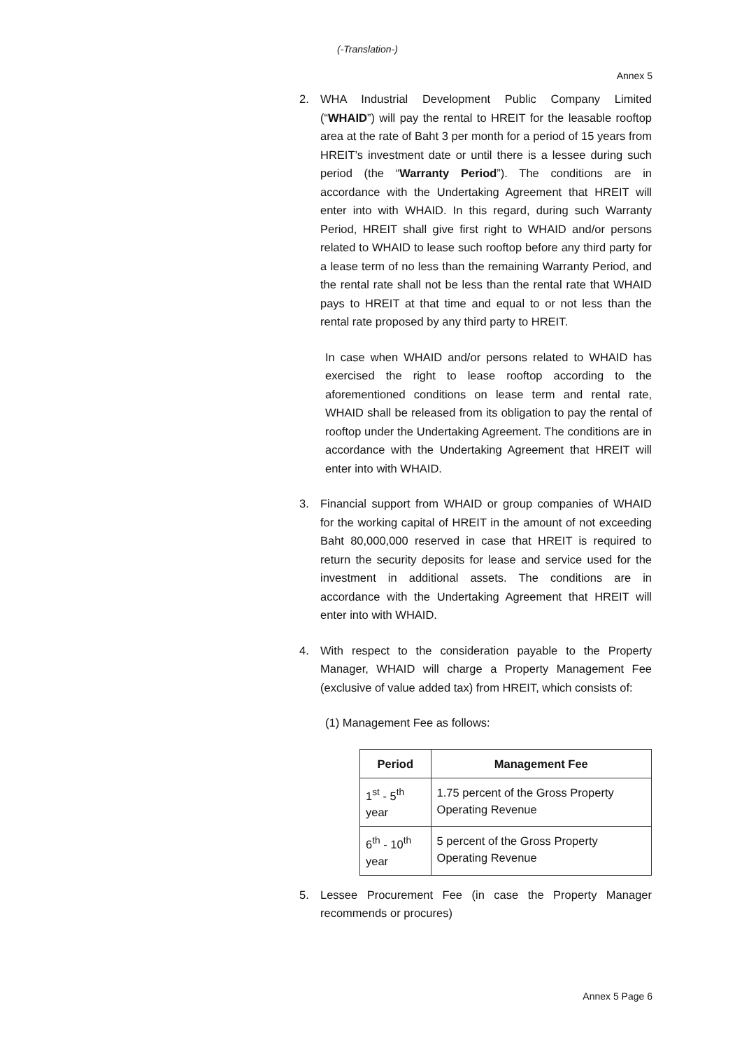(-Translation-)
Annex 5
2. WHA Industrial Development Public Company Limited (“WHAID”) will pay the rental to HREIT for the leasable rooftop area at the rate of Baht 3 per month for a period of 15 years from HREIT’s investment date or until there is a lessee during such period (the “Warranty Period”). The conditions are in accordance with the Undertaking Agreement that HREIT will enter into with WHAID. In this regard, during such Warranty Period, HREIT shall give first right to WHAID and/or persons related to WHAID to lease such rooftop before any third party for a lease term of no less than the remaining Warranty Period, and the rental rate shall not be less than the rental rate that WHAID pays to HREIT at that time and equal to or not less than the rental rate proposed by any third party to HREIT.
In case when WHAID and/or persons related to WHAID has exercised the right to lease rooftop according to the aforementioned conditions on lease term and rental rate, WHAID shall be released from its obligation to pay the rental of rooftop under the Undertaking Agreement. The conditions are in accordance with the Undertaking Agreement that HREIT will enter into with WHAID.
3. Financial support from WHAID or group companies of WHAID for the working capital of HREIT in the amount of not exceeding Baht 80,000,000 reserved in case that HREIT is required to return the security deposits for lease and service used for the investment in additional assets. The conditions are in accordance with the Undertaking Agreement that HREIT will enter into with WHAID.
4. With respect to the consideration payable to the Property Manager, WHAID will charge a Property Management Fee (exclusive of value added tax) from HREIT, which consists of:
(1) Management Fee as follows:
| Period | Management Fee |
| --- | --- |
| 1<sup>st</sup> - 5<sup>th</sup> year | 1.75 percent of the Gross Property Operating Revenue |
| 6<sup>th</sup> - 10<sup>th</sup> year | 5 percent of the Gross Property Operating Revenue |
5. Lessee Procurement Fee (in case the Property Manager recommends or procures)
Annex 5 Page 6